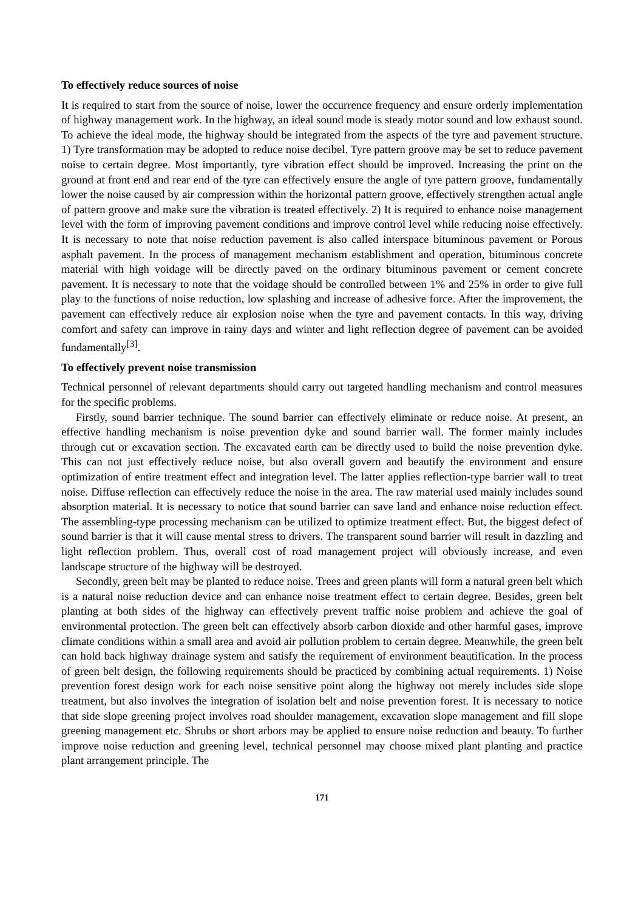To effectively reduce sources of noise
It is required to start from the source of noise, lower the occurrence frequency and ensure orderly implementation of highway management work. In the highway, an ideal sound mode is steady motor sound and low exhaust sound. To achieve the ideal mode, the highway should be integrated from the aspects of the tyre and pavement structure. 1) Tyre transformation may be adopted to reduce noise decibel. Tyre pattern groove may be set to reduce pavement noise to certain degree. Most importantly, tyre vibration effect should be improved. Increasing the print on the ground at front end and rear end of the tyre can effectively ensure the angle of tyre pattern groove, fundamentally lower the noise caused by air compression within the horizontal pattern groove, effectively strengthen actual angle of pattern groove and make sure the vibration is treated effectively. 2) It is required to enhance noise management level with the form of improving pavement conditions and improve control level while reducing noise effectively. It is necessary to note that noise reduction pavement is also called interspace bituminous pavement or Porous asphalt pavement. In the process of management mechanism establishment and operation, bituminous concrete material with high voidage will be directly paved on the ordinary bituminous pavement or cement concrete pavement. It is necessary to note that the voidage should be controlled between 1% and 25% in order to give full play to the functions of noise reduction, low splashing and increase of adhesive force. After the improvement, the pavement can effectively reduce air explosion noise when the tyre and pavement contacts. In this way, driving comfort and safety can improve in rainy days and winter and light reflection degree of pavement can be avoided fundamentally<sup>[3]</sup>.
To effectively prevent noise transmission
Technical personnel of relevant departments should carry out targeted handling mechanism and control measures for the specific problems.
Firstly, sound barrier technique. The sound barrier can effectively eliminate or reduce noise. At present, an effective handling mechanism is noise prevention dyke and sound barrier wall. The former mainly includes through cut or excavation section. The excavated earth can be directly used to build the noise prevention dyke. This can not just effectively reduce noise, but also overall govern and beautify the environment and ensure optimization of entire treatment effect and integration level. The latter applies reflection-type barrier wall to treat noise. Diffuse reflection can effectively reduce the noise in the area. The raw material used mainly includes sound absorption material. It is necessary to notice that sound barrier can save land and enhance noise reduction effect. The assembling-type processing mechanism can be utilized to optimize treatment effect. But, the biggest defect of sound barrier is that it will cause mental stress to drivers. The transparent sound barrier will result in dazzling and light reflection problem. Thus, overall cost of road management project will obviously increase, and even landscape structure of the highway will be destroyed.
Secondly, green belt may be planted to reduce noise. Trees and green plants will form a natural green belt which is a natural noise reduction device and can enhance noise treatment effect to certain degree. Besides, green belt planting at both sides of the highway can effectively prevent traffic noise problem and achieve the goal of environmental protection. The green belt can effectively absorb carbon dioxide and other harmful gases, improve climate conditions within a small area and avoid air pollution problem to certain degree. Meanwhile, the green belt can hold back highway drainage system and satisfy the requirement of environment beautification. In the process of green belt design, the following requirements should be practiced by combining actual requirements. 1) Noise prevention forest design work for each noise sensitive point along the highway not merely includes side slope treatment, but also involves the integration of isolation belt and noise prevention forest. It is necessary to notice that side slope greening project involves road shoulder management, excavation slope management and fill slope greening management etc. Shrubs or short arbors may be applied to ensure noise reduction and beauty. To further improve noise reduction and greening level, technical personnel may choose mixed plant planting and practice plant arrangement principle. The
171